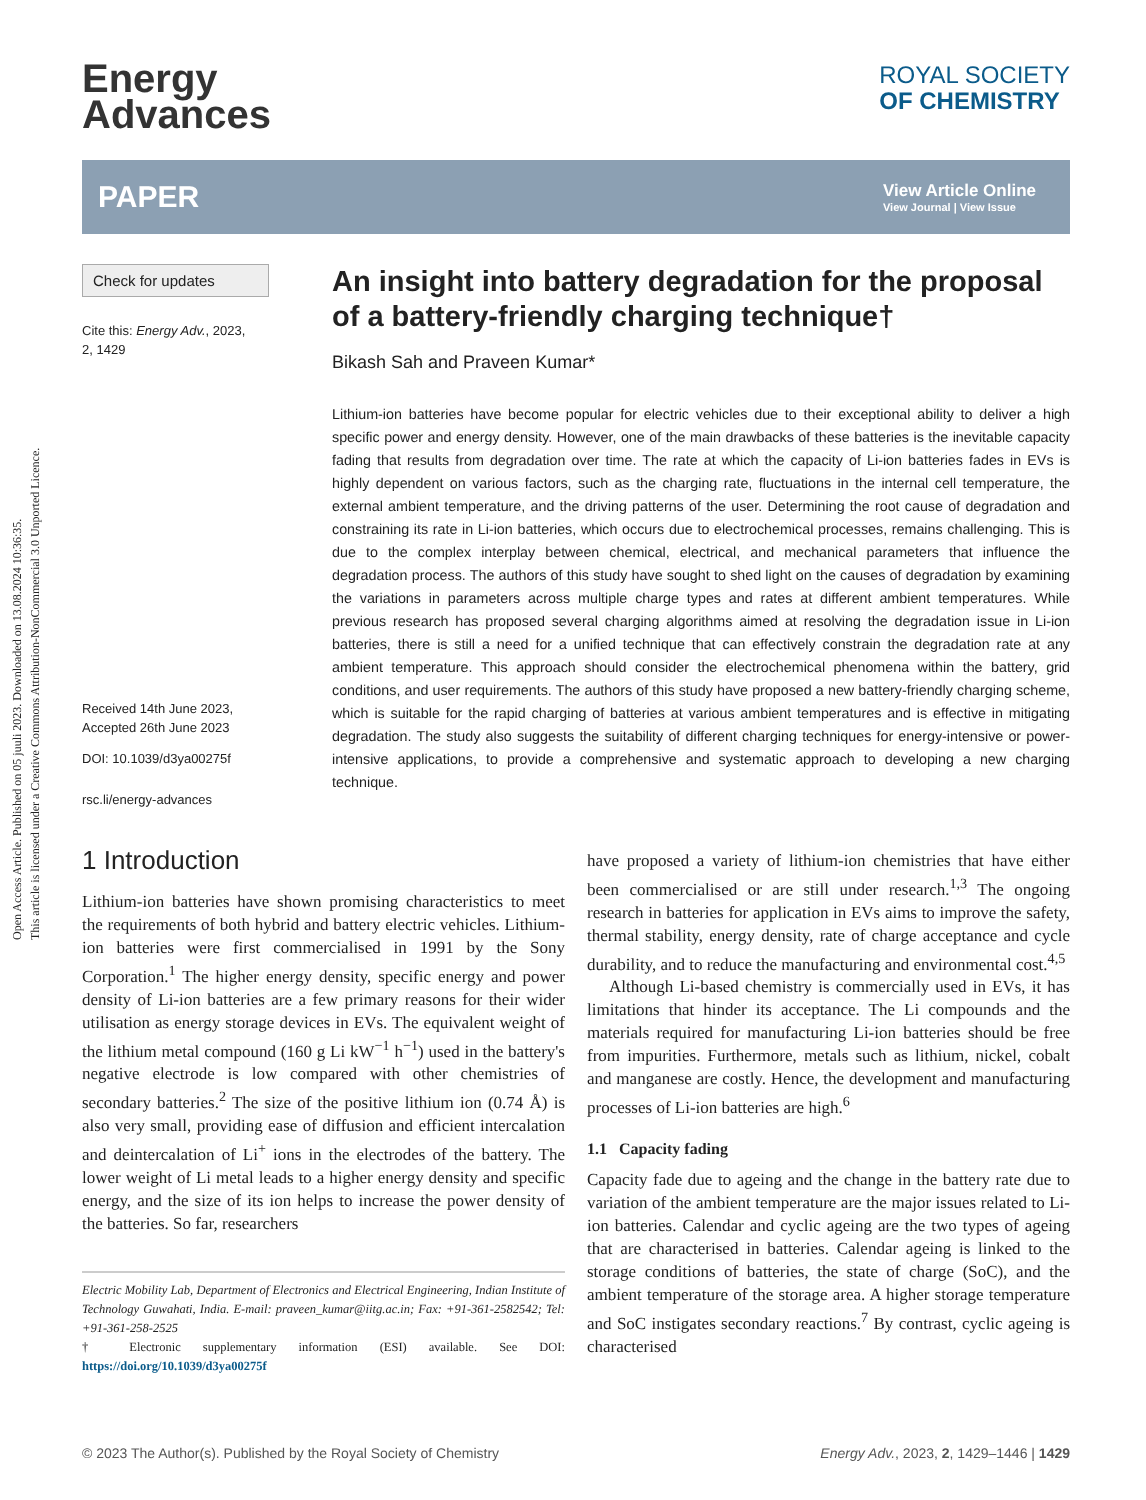Open Access Article. Published on 05 juuli 2023. Downloaded on 13.08.2024 10:36:35.
This article is licensed under a Creative Commons Attribution-NonCommercial 3.0 Unported Licence.
Energy
Advances
ROYAL SOCIETY
OF CHEMISTRY
PAPER View Article Online
View Journal | View Issue
Check for updates
Cite this: Energy Adv., 2023,
2, 1429
Received 14th June 2023,
Accepted 26th June 2023
DOI: 10.1039/d3ya00275f
rsc.li/energy-advances
An insight into battery degradation for the proposal of a battery-friendly charging technique†
Bikash Sah and Praveen Kumar*
Lithium-ion batteries have become popular for electric vehicles due to their exceptional ability to deliver a high specific power and energy density. However, one of the main drawbacks of these batteries is the inevitable capacity fading that results from degradation over time. The rate at which the capacity of Li-ion batteries fades in EVs is highly dependent on various factors, such as the charging rate, fluctuations in the internal cell temperature, the external ambient temperature, and the driving patterns of the user. Determining the root cause of degradation and constraining its rate in Li-ion batteries, which occurs due to electrochemical processes, remains challenging. This is due to the complex interplay between chemical, electrical, and mechanical parameters that influence the degradation process. The authors of this study have sought to shed light on the causes of degradation by examining the variations in parameters across multiple charge types and rates at different ambient temperatures. While previous research has proposed several charging algorithms aimed at resolving the degradation issue in Li-ion batteries, there is still a need for a unified technique that can effectively constrain the degradation rate at any ambient temperature. This approach should consider the electrochemical phenomena within the battery, grid conditions, and user requirements. The authors of this study have proposed a new battery-friendly charging scheme, which is suitable for the rapid charging of batteries at various ambient temperatures and is effective in mitigating degradation. The study also suggests the suitability of different charging techniques for energy-intensive or power-intensive applications, to provide a comprehensive and systematic approach to developing a new charging technique.
1 Introduction
Lithium-ion batteries have shown promising characteristics to meet the requirements of both hybrid and battery electric vehicles. Lithium-ion batteries were first commercialised in 1991 by the Sony Corporation.<sup>1</sup> The higher energy density, specific energy and power density of Li-ion batteries are a few primary reasons for their wider utilisation as energy storage devices in EVs. The equivalent weight of the lithium metal compound (160 g Li kW<sup>−1</sup> h<sup>−1</sup>) used in the battery's negative electrode is low compared with other chemistries of secondary batteries.<sup>2</sup> The size of the positive lithium ion (0.74 Å) is also very small, providing ease of diffusion and efficient intercalation and deintercalation of Li<sup>+</sup> ions in the electrodes of the battery. The lower weight of Li metal leads to a higher energy density and specific energy, and the size of its ion helps to increase the power density of the batteries. So far, researchers
Electric Mobility Lab, Department of Electronics and Electrical Engineering, Indian Institute of Technology Guwahati, India. E-mail: praveen_kumar@iitg.ac.in; Fax: +91-361-2582542; Tel: +91-361-258-2525
† Electronic supplementary information (ESI) available. See DOI: https://doi.org/10.1039/d3ya00275f
have proposed a variety of lithium-ion chemistries that have either been commercialised or are still under research.<sup>1,3</sup> The ongoing research in batteries for application in EVs aims to improve the safety, thermal stability, energy density, rate of charge acceptance and cycle durability, and to reduce the manufacturing and environmental cost.<sup>4,5</sup>
Although Li-based chemistry is commercially used in EVs, it has limitations that hinder its acceptance. The Li compounds and the materials required for manufacturing Li-ion batteries should be free from impurities. Furthermore, metals such as lithium, nickel, cobalt and manganese are costly. Hence, the development and manufacturing processes of Li-ion batteries are high.<sup>6</sup>
1.1 Capacity fading
Capacity fade due to ageing and the change in the battery rate due to variation of the ambient temperature are the major issues related to Li-ion batteries. Calendar and cyclic ageing are the two types of ageing that are characterised in batteries. Calendar ageing is linked to the storage conditions of batteries, the state of charge (SoC), and the ambient temperature of the storage area. A higher storage temperature and SoC instigates secondary reactions.<sup>7</sup> By contrast, cyclic ageing is characterised
© 2023 The Author(s). Published by the Royal Society of Chemistry Energy Adv., 2023, 2, 1429–1446 | 1429